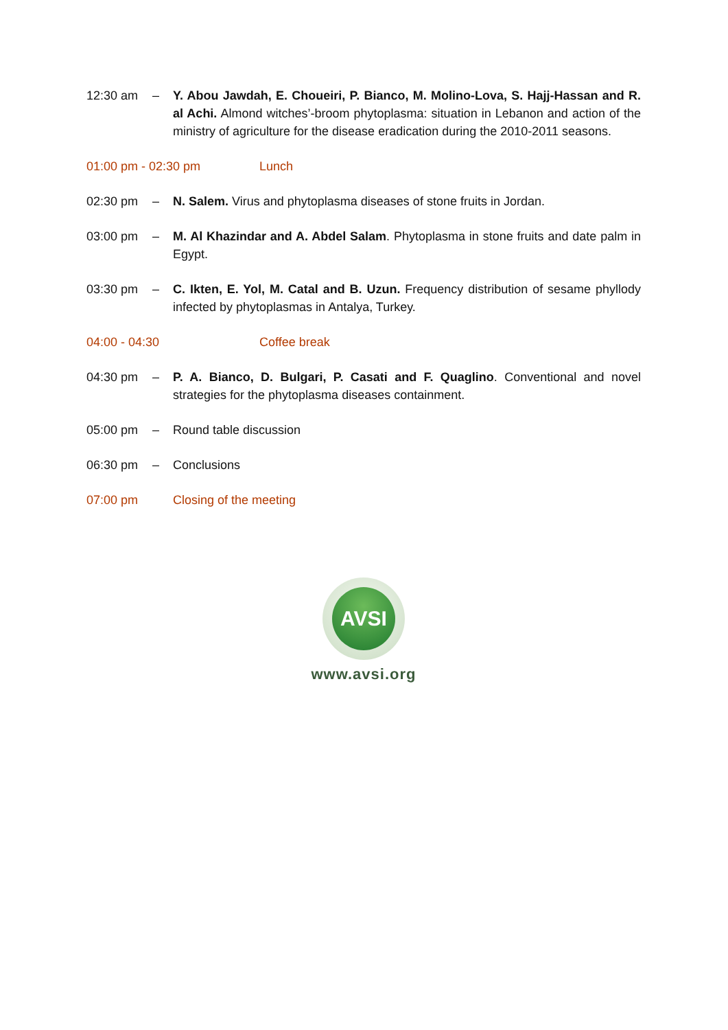12:30 am – Y. Abou Jawdah, E. Choueiri, P. Bianco, M. Molino-Lova, S. Hajj-Hassan and R. al Achi. Almond witches’-broom phytoplasma: situation in Lebanon and action of the ministry of agriculture for the disease eradication during the 2010-2011 seasons.
01:00 pm - 02:30 pm Lunch
02:30 pm – N. Salem. Virus and phytoplasma diseases of stone fruits in Jordan.
03:00 pm – M. Al Khazindar and A. Abdel Salam. Phytoplasma in stone fruits and date palm in Egypt.
03:30 pm – C. Ikten, E. Yol, M. Catal and B. Uzun. Frequency distribution of sesame phyllody infected by phytoplasmas in Antalya, Turkey.
04:00 - 04:30 Coffee break
04:30 pm – P. A. Bianco, D. Bulgari, P. Casati and F. Quaglino. Conventional and novel strategies for the phytoplasma diseases containment.
05:00 pm – Round table discussion
06:30 pm – Conclusions
07:00 pm Closing of the meeting
AVSI
www.avsi.org